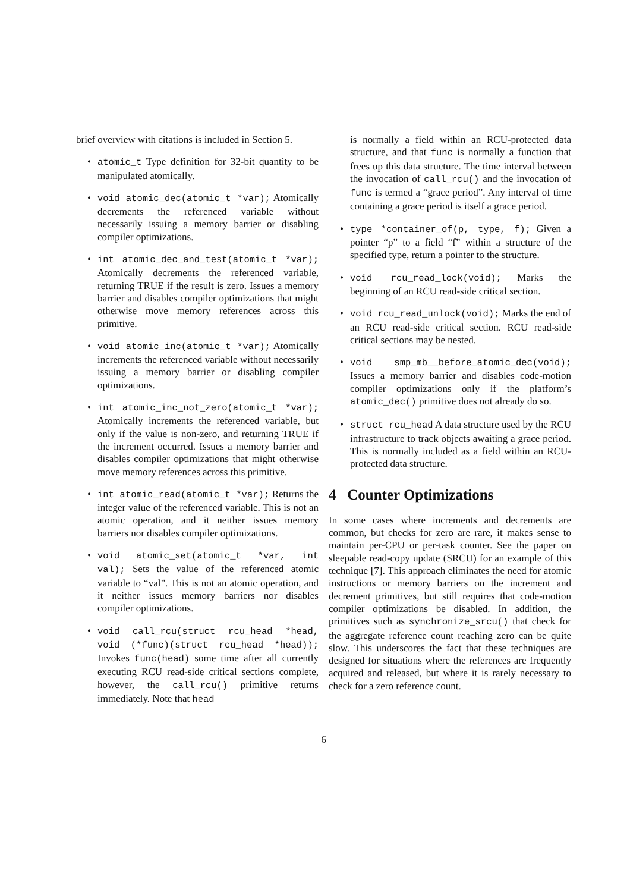brief overview with citations is included in Section 5.
atomic_t Type definition for 32-bit quantity to be manipulated atomically.
void atomic_dec(atomic_t *var); Atomically decrements the referenced variable without necessarily issuing a memory barrier or disabling compiler optimizations.
int atomic_dec_and_test(atomic_t *var); Atomically decrements the referenced variable, returning TRUE if the result is zero. Issues a memory barrier and disables compiler optimizations that might otherwise move memory references across this primitive.
void atomic_inc(atomic_t *var); Atomically increments the referenced variable without necessarily issuing a memory barrier or disabling compiler optimizations.
int atomic_inc_not_zero(atomic_t *var); Atomically increments the referenced variable, but only if the value is non-zero, and returning TRUE if the increment occurred. Issues a memory barrier and disables compiler optimizations that might otherwise move memory references across this primitive.
int atomic_read(atomic_t *var); Returns the integer value of the referenced variable. This is not an atomic operation, and it neither issues memory barriers nor disables compiler optimizations.
void atomic_set(atomic_t *var, int val); Sets the value of the referenced atomic variable to “val”. This is not an atomic operation, and it neither issues memory barriers nor disables compiler optimizations.
void call_rcu(struct rcu_head *head, void (*func)(struct rcu_head *head)); Invokes func(head) some time after all currently executing RCU read-side critical sections complete, however, the call_rcu() primitive returns immediately. Note that head
is normally a field within an RCU-protected data structure, and that func is normally a function that frees up this data structure. The time interval between the invocation of call_rcu() and the invocation of func is termed a “grace period”. Any interval of time containing a grace period is itself a grace period.
type *container_of(p, type, f); Given a pointer “p” to a field “f” within a structure of the specified type, return a pointer to the structure.
void rcu_read_lock(void); Marks the beginning of an RCU read-side critical section.
void rcu_read_unlock(void); Marks the end of an RCU read-side critical section. RCU read-side critical sections may be nested.
void smp_mb__before_atomic_dec(void); Issues a memory barrier and disables code-motion compiler optimizations only if the platform’s atomic_dec() primitive does not already do so.
struct rcu_head A data structure used by the RCU infrastructure to track objects awaiting a grace period. This is normally included as a field within an RCU-protected data structure.
4 Counter Optimizations
In some cases where increments and decrements are common, but checks for zero are rare, it makes sense to maintain per-CPU or per-task counter. See the paper on sleepable read-copy update (SRCU) for an example of this technique [7]. This approach eliminates the need for atomic instructions or memory barriers on the increment and decrement primitives, but still requires that code-motion compiler optimizations be disabled. In addition, the primitives such as synchronize_srcu() that check for the aggregate reference count reaching zero can be quite slow. This underscores the fact that these techniques are designed for situations where the references are frequently acquired and released, but where it is rarely necessary to check for a zero reference count.
6